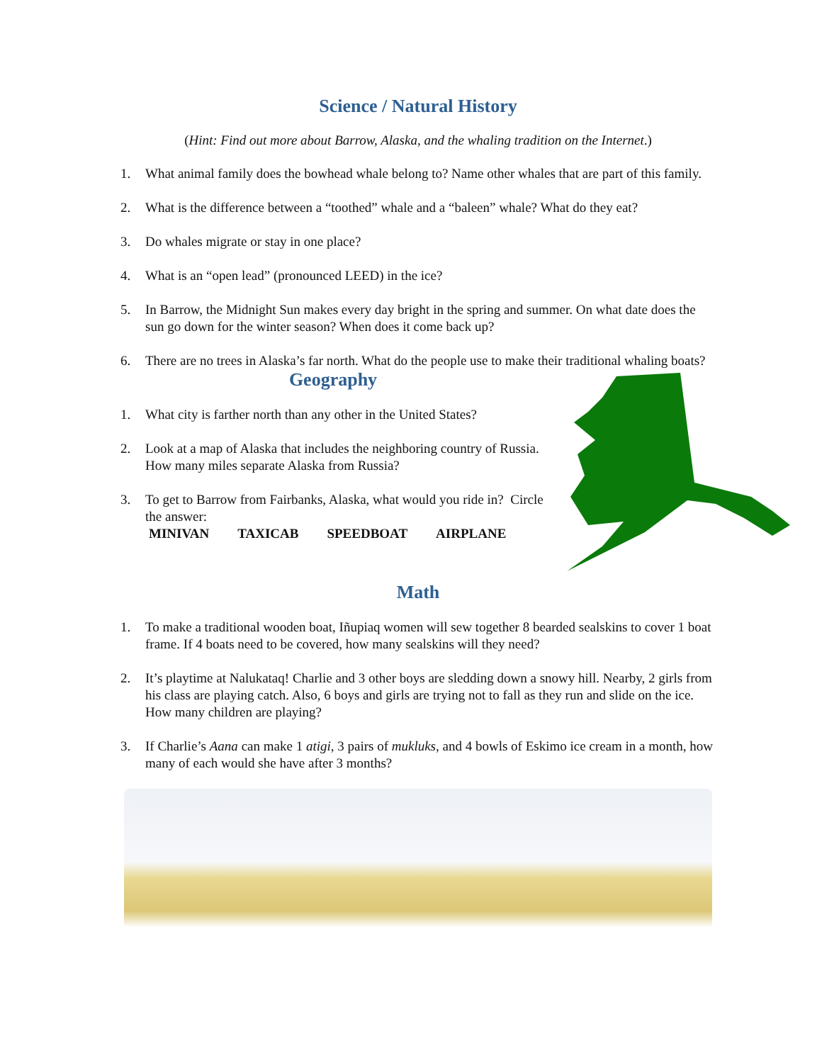Science / Natural History
(Hint: Find out more about Barrow, Alaska, and the whaling tradition on the Internet.)
1. What animal family does the bowhead whale belong to? Name other whales that are part of this family.
2. What is the difference between a “toothed” whale and a “baleen” whale? What do they eat?
3. Do whales migrate or stay in one place?
4. What is an “open lead” (pronounced LEED) in the ice?
5. In Barrow, the Midnight Sun makes every day bright in the spring and summer. On what date does the sun go down for the winter season? When does it come back up?
6. There are no trees in Alaska’s far north. What do the people use to make their traditional whaling boats?
Geography
1. What city is farther north than any other in the United States?
2. Look at a map of Alaska that includes the neighboring country of Russia. How many miles separate Alaska from Russia?
3. To get to Barrow from Fairbanks, Alaska, what would you ride in? Circle the answer:
MINIVAN TAXICAB SPEEDBOAT AIRPLANE
Math
1. To make a traditional wooden boat, Iñupiaq women will sew together 8 bearded sealskins to cover 1 boat frame. If 4 boats need to be covered, how many sealskins will they need?
2. It’s playtime at Nalukataq! Charlie and 3 other boys are sledding down a snowy hill. Nearby, 2 girls from his class are playing catch. Also, 6 boys and girls are trying not to fall as they run and slide on the ice. How many children are playing?
3. If Charlie’s Aana can make 1 atigi, 3 pairs of mukluks, and 4 bowls of Eskimo ice cream in a month, how many of each would she have after 3 months?